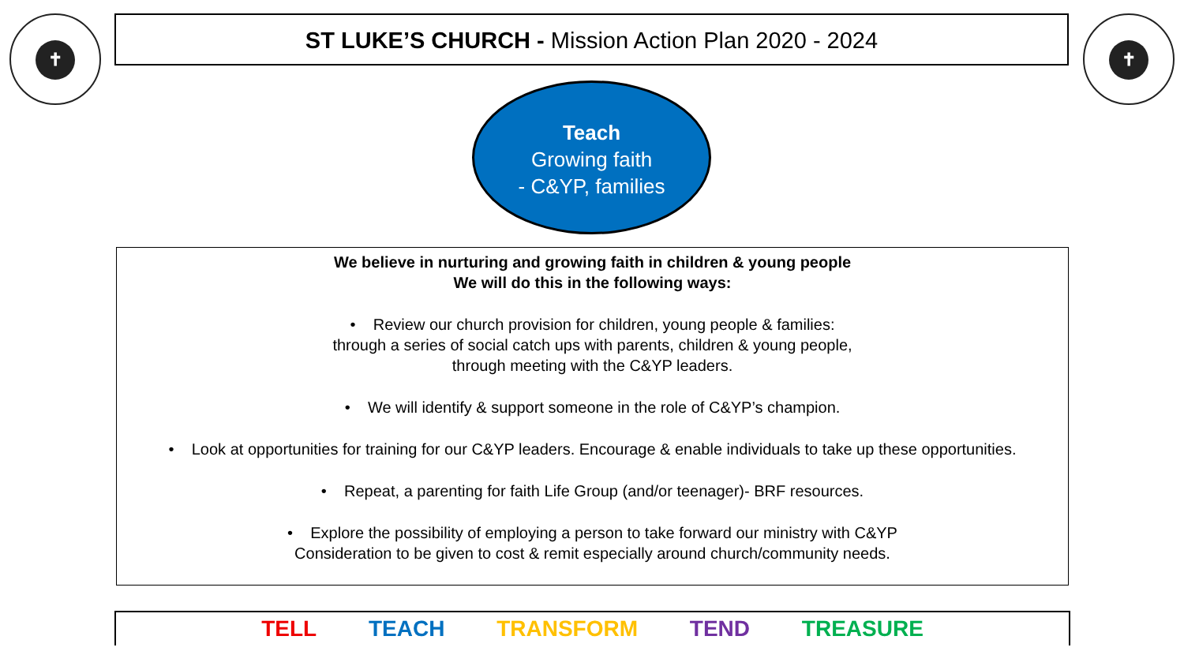✝ ST LUKE’S CHURCH - Mission Action Plan 2020 - 2024 ✝
Teach
Growing faith
- C&YP, families
We believe in nurturing and growing faith in children & young people
We will do this in the following ways:
• Review our church provision for children, young people & families:
through a series of social catch ups with parents, children & young people,
through meeting with the C&YP leaders.
• We will identify & support someone in the role of C&YP’s champion.
• Look at opportunities for training for our C&YP leaders. Encourage & enable individuals to take up these opportunities.
• Repeat, a parenting for faith Life Group (and/or teenager)- BRF resources.
• Explore the possibility of employing a person to take forward our ministry with C&YP
Consideration to be given to cost & remit especially around church/community needs.
TELL TEACH TRANSFORM TEND TREASURE